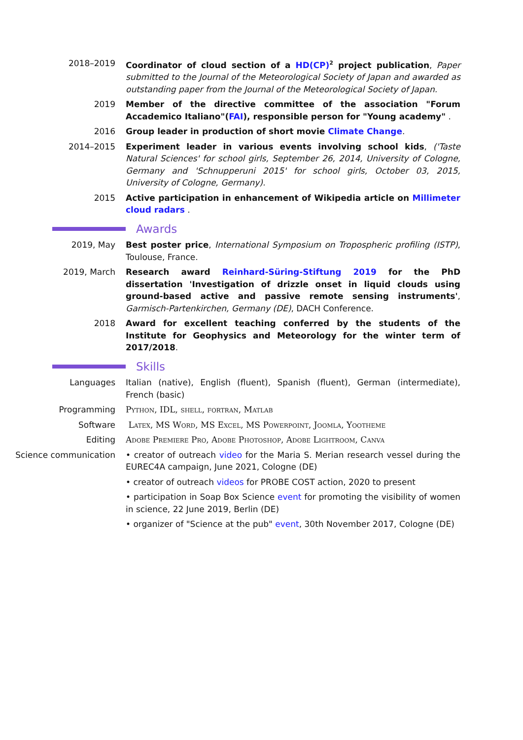2018–2019 Coordinator of cloud section of a HD(CP)<sup>2</sup> project publication, Paper submitted to the Journal of the Meteorological Society of Japan and awarded as outstanding paper from the Journal of the Meteorological Society of Japan.
2019 Member of the directive committee of the association "Forum Accademico Italiano"(FAI), responsible person for "Young academy" .
2016 Group leader in production of short movie Climate Change.
2014–2015 Experiment leader in various events involving school kids, ('Taste Natural Sciences' for school girls, September 26, 2014, University of Cologne, Germany and 'Schnupperuni 2015' for school girls, October 03, 2015, University of Cologne, Germany).
2015 Active participation in enhancement of Wikipedia article on Millimeter cloud radars .
Awards
2019, May Best poster price, International Symposium on Tropospheric profiling (ISTP), Toulouse, France.
2019, March Research award Reinhard-Süring-Stiftung 2019 for the PhD dissertation 'Investigation of drizzle onset in liquid clouds using ground-based active and passive remote sensing instruments', Garmisch-Partenkirchen, Germany (DE), DACH Conference.
2018 Award for excellent teaching conferred by the students of the Institute for Geophysics and Meteorology for the winter term of 2017/2018.
Skills
Languages Italian (native), English (fluent), Spanish (fluent), German (intermediate), French (basic)
Programming Python, IDL, shell, fortran, Matlab
Software Latex, MS Word, MS Excel, MS Powerpoint, Joomla, Yootheme
Editing Adobe Premiere Pro, Adobe Photoshop, Adobe Lightroom, Canva
Science communication • creator of outreach video for the Maria S. Merian research vessel during the EUREC4A campaign, June 2021, Cologne (DE)
• creator of outreach videos for PROBE COST action, 2020 to present
• participation in Soap Box Science event for promoting the visibility of women in science, 22 June 2019, Berlin (DE)
• organizer of "Science at the pub" event, 30th November 2017, Cologne (DE)